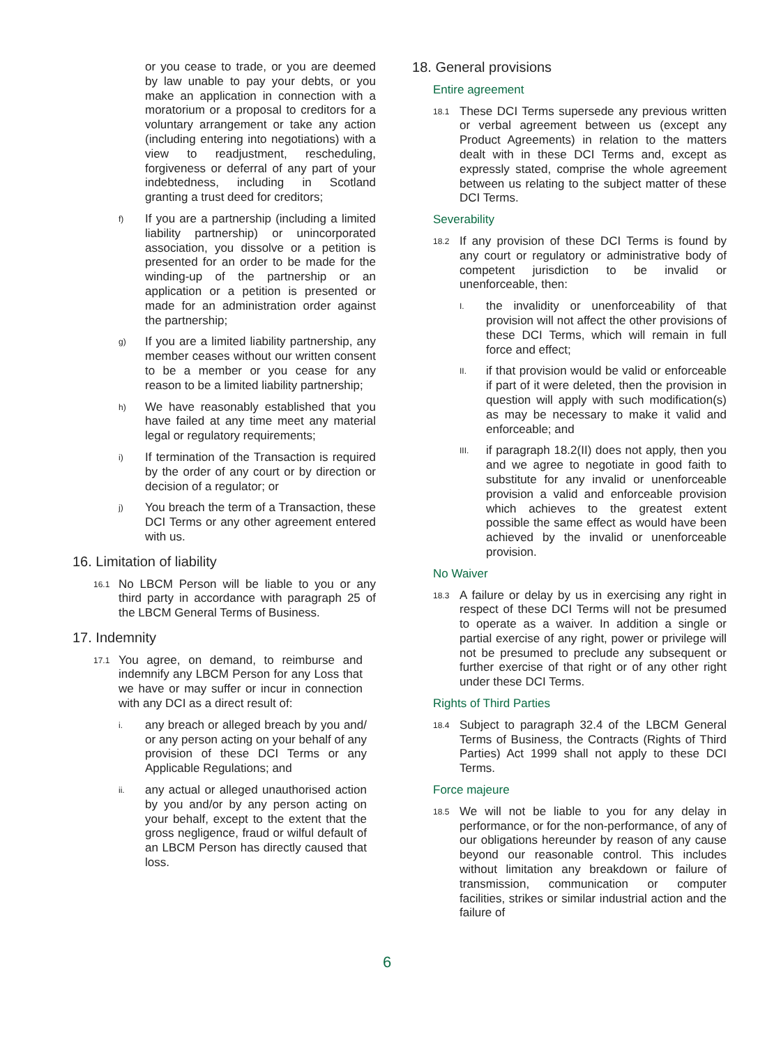or you cease to trade, or you are deemed by law unable to pay your debts, or you make an application in connection with a moratorium or a proposal to creditors for a voluntary arrangement or take any action (including entering into negotiations) with a view to readjustment, rescheduling, forgiveness or deferral of any part of your indebtedness, including in Scotland granting a trust deed for creditors;
f) If you are a partnership (including a limited liability partnership) or unincorporated association, you dissolve or a petition is presented for an order to be made for the winding-up of the partnership or an application or a petition is presented or made for an administration order against the partnership;
g) If you are a limited liability partnership, any member ceases without our written consent to be a member or you cease for any reason to be a limited liability partnership;
h) We have reasonably established that you have failed at any time meet any material legal or regulatory requirements;
i) If termination of the Transaction is required by the order of any court or by direction or decision of a regulator; or
j) You breach the term of a Transaction, these DCI Terms or any other agreement entered with us.
16. Limitation of liability
16.1 No LBCM Person will be liable to you or any third party in accordance with paragraph 25 of the LBCM General Terms of Business.
17. Indemnity
17.1 You agree, on demand, to reimburse and indemnify any LBCM Person for any Loss that we have or may suffer or incur in connection with any DCI as a direct result of:
i. any breach or alleged breach by you and/ or any person acting on your behalf of any provision of these DCI Terms or any Applicable Regulations; and
ii. any actual or alleged unauthorised action by you and/or by any person acting on your behalf, except to the extent that the gross negligence, fraud or wilful default of an LBCM Person has directly caused that loss.
18. General provisions
Entire agreement
18.1 These DCI Terms supersede any previous written or verbal agreement between us (except any Product Agreements) in relation to the matters dealt with in these DCI Terms and, except as expressly stated, comprise the whole agreement between us relating to the subject matter of these DCI Terms.
Severability
18.2 If any provision of these DCI Terms is found by any court or regulatory or administrative body of competent jurisdiction to be invalid or unenforceable, then:
I. the invalidity or unenforceability of that provision will not affect the other provisions of these DCI Terms, which will remain in full force and effect;
II. if that provision would be valid or enforceable if part of it were deleted, then the provision in question will apply with such modification(s) as may be necessary to make it valid and enforceable; and
III. if paragraph 18.2(II) does not apply, then you and we agree to negotiate in good faith to substitute for any invalid or unenforceable provision a valid and enforceable provision which achieves to the greatest extent possible the same effect as would have been achieved by the invalid or unenforceable provision.
No Waiver
18.3 A failure or delay by us in exercising any right in respect of these DCI Terms will not be presumed to operate as a waiver. In addition a single or partial exercise of any right, power or privilege will not be presumed to preclude any subsequent or further exercise of that right or of any other right under these DCI Terms.
Rights of Third Parties
18.4 Subject to paragraph 32.4 of the LBCM General Terms of Business, the Contracts (Rights of Third Parties) Act 1999 shall not apply to these DCI Terms.
Force majeure
18.5 We will not be liable to you for any delay in performance, or for the non-performance, of any of our obligations hereunder by reason of any cause beyond our reasonable control. This includes without limitation any breakdown or failure of transmission, communication or computer facilities, strikes or similar industrial action and the failure of
6